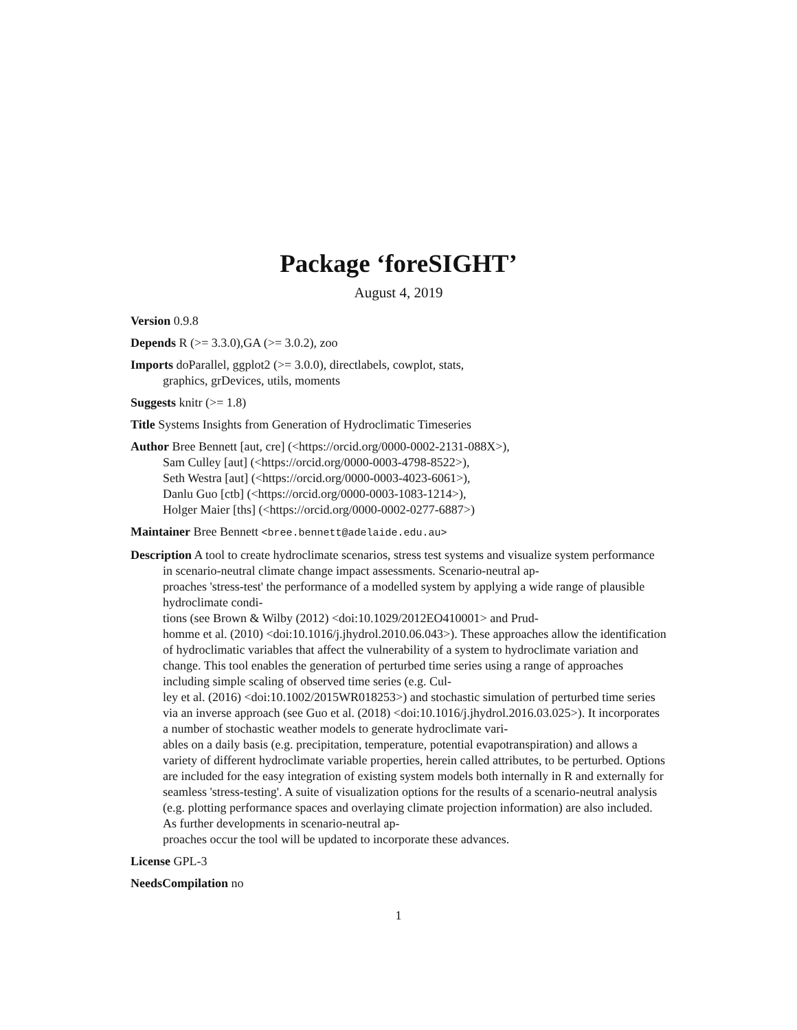Package ‘foreSIGHT’
August 4, 2019
Version 0.9.8
Depends R (>= 3.3.0),GA (>= 3.0.2), zoo
Imports doParallel, ggplot2 (>= 3.0.0), directlabels, cowplot, stats,
graphics, grDevices, utils, moments
Suggests knitr (>= 1.8)
Title Systems Insights from Generation of Hydroclimatic Timeseries
Author Bree Bennett [aut, cre] (<https://orcid.org/0000-0002-2131-088X>),
Sam Culley [aut] (<https://orcid.org/0000-0003-4798-8522>),
Seth Westra [aut] (<https://orcid.org/0000-0003-4023-6061>),
Danlu Guo [ctb] (<https://orcid.org/0000-0003-1083-1214>),
Holger Maier [ths] (<https://orcid.org/0000-0002-0277-6887>)
Maintainer Bree Bennett <bree.bennett@adelaide.edu.au>
Description A tool to create hydroclimate scenarios, stress test systems and visualize system performance in scenario-neutral climate change impact assessments. Scenario-neutral ap-
proaches 'stress-test' the performance of a modelled system by applying a wide range of plausible hydroclimate condi-
tions (see Brown & Wilby (2012) <doi:10.1029/2012EO410001> and Prud-
homme et al. (2010) <doi:10.1016/j.jhydrol.2010.06.043>). These approaches allow the identification of hydroclimatic variables that affect the vulnerability of a system to hydroclimate variation and change. This tool enables the generation of perturbed time series using a range of approaches including simple scaling of observed time series (e.g. Cul-
ley et al. (2016) <doi:10.1002/2015WR018253>) and stochastic simulation of perturbed time series via an inverse approach (see Guo et al. (2018) <doi:10.1016/j.jhydrol.2016.03.025>). It incorporates a number of stochastic weather models to generate hydroclimate vari-
ables on a daily basis (e.g. precipitation, temperature, potential evapotranspiration) and allows a variety of different hydroclimate variable properties, herein called attributes, to be perturbed. Options are included for the easy integration of existing system models both internally in R and externally for seamless 'stress-testing'. A suite of visualization options for the results of a scenario-neutral analysis (e.g. plotting performance spaces and overlaying climate projection information) are also included. As further developments in scenario-neutral ap-
proaches occur the tool will be updated to incorporate these advances.
License GPL-3
NeedsCompilation no
1